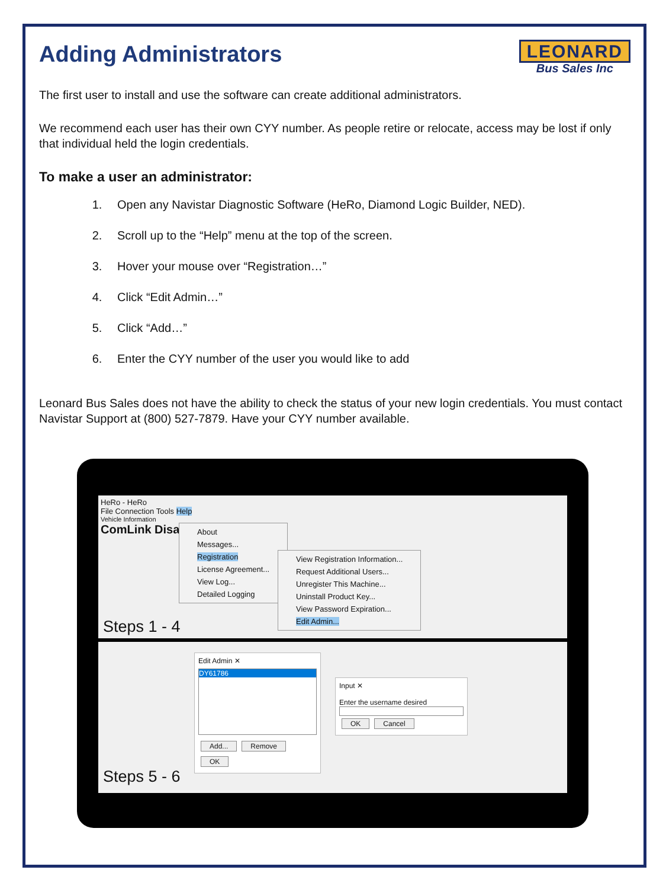LEONARD
Bus Sales Inc
Adding Administrators
The first user to install and use the software can create additional administrators.
We recommend each user has their own CYY number. As people retire or relocate, access may be lost if only that individual held the login credentials.
To make a user an administrator:
1. Open any Navistar Diagnostic Software (HeRo, Diamond Logic Builder, NED).
2. Scroll up to the “Help” menu at the top of the screen.
3. Hover your mouse over “Registration…”
4. Click “Edit Admin…”
5. Click “Add…”
6. Enter the CYY number of the user you would like to add
Leonard Bus Sales does not have the ability to check the status of your new login credentials. You must contact Navistar Support at (800) 527-7879. Have your CYY number available.
HeRo - HeRo
File Connection Tools Help
Vehicle Information
ComLink Disa
About
Messages...
Registration
License Agreement...
View Log...
Detailed Logging
View Registration Information...
Request Additional Users...
Unregister This Machine...
Uninstall Product Key...
View Password Expiration...
Edit Admin...
Steps 1 - 4
Edit Admin ✕
DY61786
Add... Remove
OK
Input ✕
Enter the username desired
OK Cancel
Steps 5 - 6